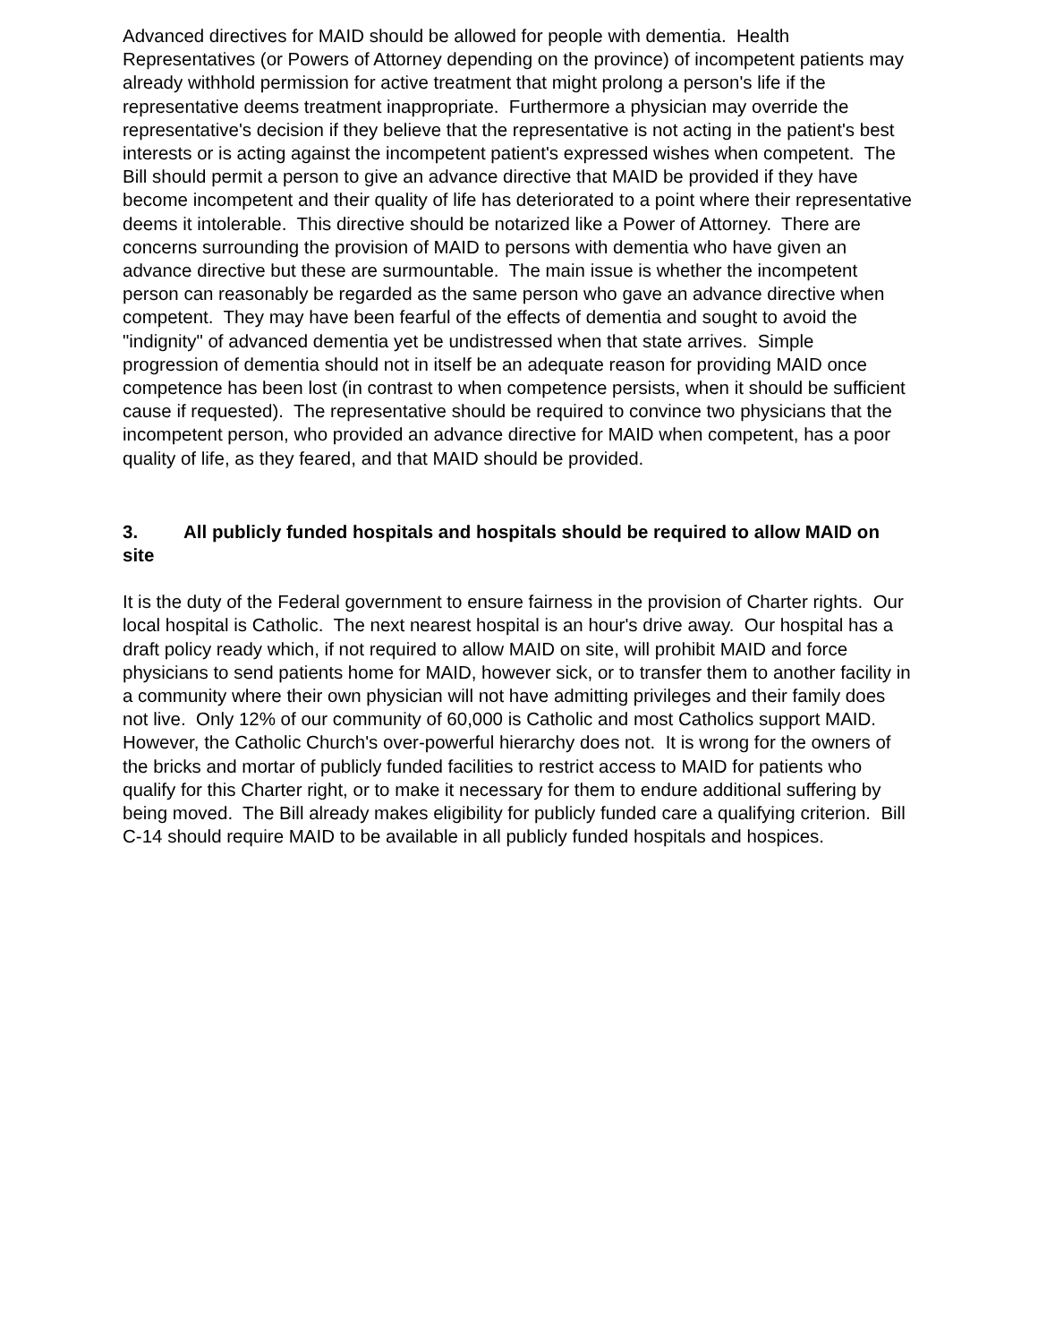Advanced directives for MAID should be allowed for people with dementia. Health Representatives (or Powers of Attorney depending on the province) of incompetent patients may already withhold permission for active treatment that might prolong a person's life if the representative deems treatment inappropriate. Furthermore a physician may override the representative's decision if they believe that the representative is not acting in the patient's best interests or is acting against the incompetent patient's expressed wishes when competent. The Bill should permit a person to give an advance directive that MAID be provided if they have become incompetent and their quality of life has deteriorated to a point where their representative deems it intolerable. This directive should be notarized like a Power of Attorney. There are concerns surrounding the provision of MAID to persons with dementia who have given an advance directive but these are surmountable. The main issue is whether the incompetent person can reasonably be regarded as the same person who gave an advance directive when competent. They may have been fearful of the effects of dementia and sought to avoid the "indignity" of advanced dementia yet be undistressed when that state arrives. Simple progression of dementia should not in itself be an adequate reason for providing MAID once competence has been lost (in contrast to when competence persists, when it should be sufficient cause if requested). The representative should be required to convince two physicians that the incompetent person, who provided an advance directive for MAID when competent, has a poor quality of life, as they feared, and that MAID should be provided.
3. All publicly funded hospitals and hospitals should be required to allow MAID on site
It is the duty of the Federal government to ensure fairness in the provision of Charter rights. Our local hospital is Catholic. The next nearest hospital is an hour's drive away. Our hospital has a draft policy ready which, if not required to allow MAID on site, will prohibit MAID and force physicians to send patients home for MAID, however sick, or to transfer them to another facility in a community where their own physician will not have admitting privileges and their family does not live. Only 12% of our community of 60,000 is Catholic and most Catholics support MAID. However, the Catholic Church's over-powerful hierarchy does not. It is wrong for the owners of the bricks and mortar of publicly funded facilities to restrict access to MAID for patients who qualify for this Charter right, or to make it necessary for them to endure additional suffering by being moved. The Bill already makes eligibility for publicly funded care a qualifying criterion. Bill C-14 should require MAID to be available in all publicly funded hospitals and hospices.